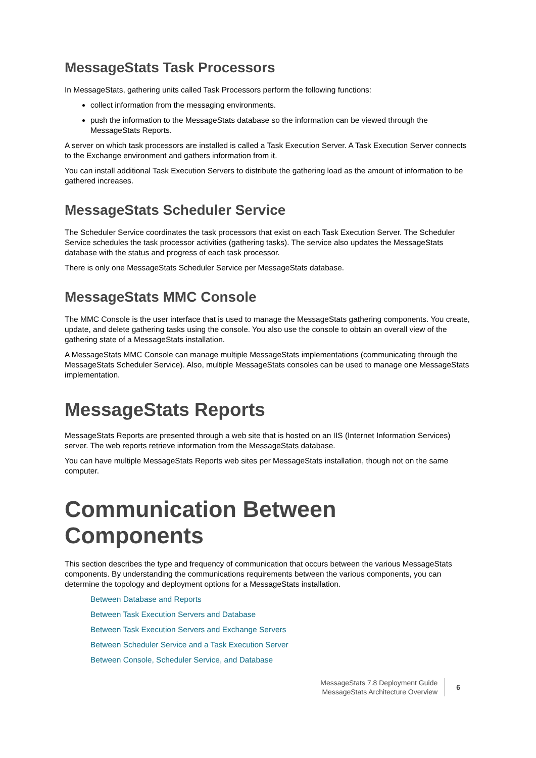MessageStats Task Processors
In MessageStats, gathering units called Task Processors perform the following functions:
collect information from the messaging environments.
push the information to the MessageStats database so the information can be viewed through the MessageStats Reports.
A server on which task processors are installed is called a Task Execution Server. A Task Execution Server connects to the Exchange environment and gathers information from it.
You can install additional Task Execution Servers to distribute the gathering load as the amount of information to be gathered increases.
MessageStats Scheduler Service
The Scheduler Service coordinates the task processors that exist on each Task Execution Server. The Scheduler Service schedules the task processor activities (gathering tasks). The service also updates the MessageStats database with the status and progress of each task processor.
There is only one MessageStats Scheduler Service per MessageStats database.
MessageStats MMC Console
The MMC Console is the user interface that is used to manage the MessageStats gathering components. You create, update, and delete gathering tasks using the console. You also use the console to obtain an overall view of the gathering state of a MessageStats installation.
A MessageStats MMC Console can manage multiple MessageStats implementations (communicating through the MessageStats Scheduler Service). Also, multiple MessageStats consoles can be used to manage one MessageStats implementation.
MessageStats Reports
MessageStats Reports are presented through a web site that is hosted on an IIS (Internet Information Services) server. The web reports retrieve information from the MessageStats database.
You can have multiple MessageStats Reports web sites per MessageStats installation, though not on the same computer.
Communication Between Components
This section describes the type and frequency of communication that occurs between the various MessageStats components. By understanding the communications requirements between the various components, you can determine the topology and deployment options for a MessageStats installation.
Between Database and Reports
Between Task Execution Servers and Database
Between Task Execution Servers and Exchange Servers
Between Scheduler Service and a Task Execution Server
Between Console, Scheduler Service, and Database
MessageStats 7.8 Deployment Guide
MessageStats Architecture Overview
6